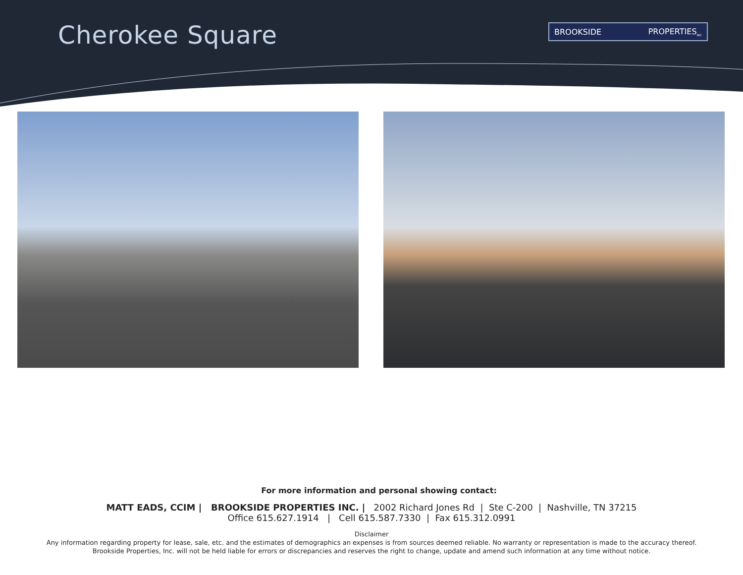Cherokee Square BROOKSIDE PROPERTIES<sub>INC</sub>
For more information and personal showing contact:
MATT EADS, CCIM | BROOKSIDE PROPERTIES INC. | 2002 Richard Jones Rd | Ste C-200 | Nashville, TN 37215
Office 615.627.1914 | Cell 615.587.7330 | Fax 615.312.0991
Disclaimer
Any information regarding property for lease, sale, etc. and the estimates of demographics an expenses is from sources deemed reliable. No warranty or representation is made to the accuracy thereof.
Brookside Properties, Inc. will not be held liable for errors or discrepancies and reserves the right to change, update and amend such information at any time without notice.